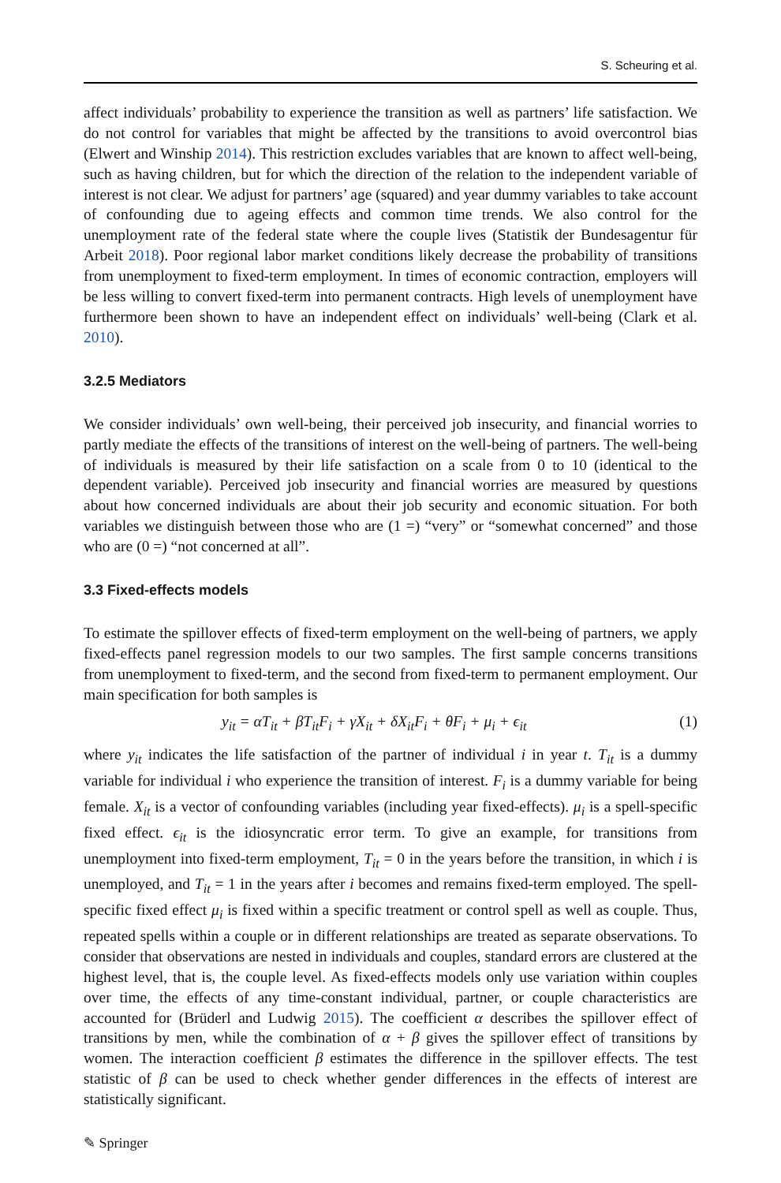S. Scheuring et al.
affect individuals’ probability to experience the transition as well as partners’ life satisfaction. We do not control for variables that might be affected by the transitions to avoid overcontrol bias (Elwert and Winship 2014). This restriction excludes variables that are known to affect well-being, such as having children, but for which the direction of the relation to the independent variable of interest is not clear. We adjust for partners’ age (squared) and year dummy variables to take account of confounding due to ageing effects and common time trends. We also control for the unemployment rate of the federal state where the couple lives (Statistik der Bundesagentur für Arbeit 2018). Poor regional labor market conditions likely decrease the probability of transitions from unemployment to fixed-term employment. In times of economic contraction, employers will be less willing to convert fixed-term into permanent contracts. High levels of unemployment have furthermore been shown to have an independent effect on individuals’ well-being (Clark et al. 2010).
3.2.5 Mediators
We consider individuals’ own well-being, their perceived job insecurity, and financial worries to partly mediate the effects of the transitions of interest on the well-being of partners. The well-being of individuals is measured by their life satisfaction on a scale from 0 to 10 (identical to the dependent variable). Perceived job insecurity and financial worries are measured by questions about how concerned individuals are about their job security and economic situation. For both variables we distinguish between those who are (1 =) “very” or “somewhat concerned” and those who are (0 =) “not concerned at all”.
3.3 Fixed-effects models
To estimate the spillover effects of fixed-term employment on the well-being of partners, we apply fixed-effects panel regression models to our two samples. The first sample concerns transitions from unemployment to fixed-term, and the second from fixed-term to permanent employment. Our main specification for both samples is
y<sub>it</sub> = αT<sub>it</sub> + βT<sub>it</sub>F<sub>i</sub> + γX<sub>it</sub> + δX<sub>it</sub>F<sub>i</sub> + θF<sub>i</sub> + μ<sub>i</sub> + ϵ<sub>it</sub> (1)
where y<sub>it</sub> indicates the life satisfaction of the partner of individual i in year t. T<sub>it</sub> is a dummy variable for individual i who experience the transition of interest. F<sub>i</sub> is a dummy variable for being female. X<sub>it</sub> is a vector of confounding variables (including year fixed-effects). μ<sub>i</sub> is a spell-specific fixed effect. ϵ<sub>it</sub> is the idiosyncratic error term. To give an example, for transitions from unemployment into fixed-term employment, T<sub>it</sub> = 0 in the years before the transition, in which i is unemployed, and T<sub>it</sub> = 1 in the years after i becomes and remains fixed-term employed. The spell-specific fixed effect μ<sub>i</sub> is fixed within a specific treatment or control spell as well as couple. Thus, repeated spells within a couple or in different relationships are treated as separate observations. To consider that observations are nested in individuals and couples, standard errors are clustered at the highest level, that is, the couple level. As fixed-effects models only use variation within couples over time, the effects of any time-constant individual, partner, or couple characteristics are accounted for (Brüderl and Ludwig 2015). The coefficient α describes the spillover effect of transitions by men, while the combination of α + β gives the spillover effect of transitions by women. The interaction coefficient β estimates the difference in the spillover effects. The test statistic of β can be used to check whether gender differences in the effects of interest are statistically significant.
✎ Springer